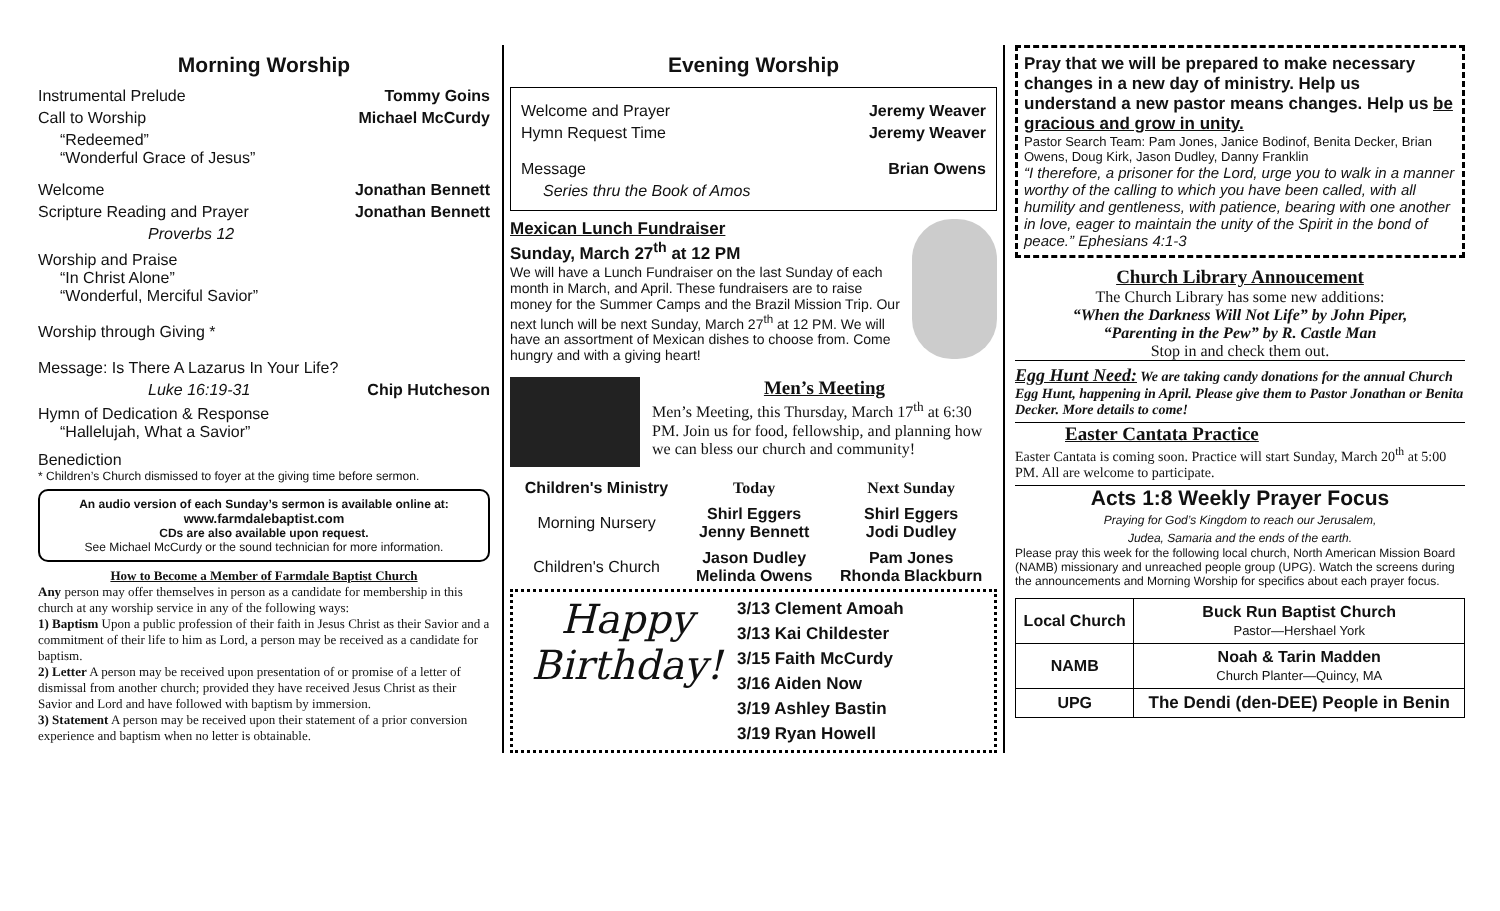Morning Worship
Instrumental Prelude Tommy Goins
Call to Worship Michael McCurdy
“Redeemed”
“Wonderful Grace of Jesus”
Welcome Jonathan Bennett
Scripture Reading and Prayer Jonathan Bennett
Proverbs 12
Worship and Praise
“In Christ Alone”
“Wonderful, Merciful Savior”
Worship through Giving *
Message: Is There A Lazarus In Your Life?
Luke 16:19-31 Chip Hutcheson
Hymn of Dedication & Response
“Hallelujah, What a Savior”
Benediction
* Children’s Church dismissed to foyer at the giving time before sermon.
An audio version of each Sunday’s sermon is available online at:
www.farmdalebaptist.com
CDs are also available upon request.
See Michael McCurdy or the sound technician for more information.
How to Become a Member of Farmdale Baptist Church
Any person may offer themselves in person as a candidate for membership in this church at any worship service in any of the following ways:
1) Baptism Upon a public profession of their faith in Jesus Christ as their Savior and a commitment of their life to him as Lord, a person may be received as a candidate for baptism.
2) Letter A person may be received upon presentation of or promise of a letter of dismissal from another church; provided they have received Jesus Christ as their Savior and Lord and have followed with baptism by immersion.
3) Statement A person may be received upon their statement of a prior conversion experience and baptism when no letter is obtainable.
Evening Worship
Welcome and Prayer Jeremy Weaver
Hymn Request Time Jeremy Weaver
Message Brian Owens
Series thru the Book of Amos
Mexican Lunch Fundraiser
Sunday, March 27<sup>th</sup> at 12 PM
We will have a Lunch Fundraiser on the last Sunday of each month in March, and April. These fundraisers are to raise money for the Summer Camps and the Brazil Mission Trip. Our next lunch will be next Sunday, March 27<sup>th</sup> at 12 PM. We will have an assortment of Mexican dishes to choose from. Come hungry and with a giving heart!
Men’s Meeting
Men’s Meeting, this Thursday, March 17<sup>th</sup> at 6:30 PM. Join us for food, fellowship, and planning how we can bless our church and community!
| Children's Ministry | Today | Next Sunday |
| --- | --- | --- |
| Morning Nursery | Shirl Eggers Jenny Bennett | Shirl Eggers Jodi Dudley |
| Children's Church | Jason Dudley Melinda Owens | Pam Jones Rhonda Blackburn |
Happy Birthday!
3/13 Clement Amoah
3/13 Kai Childester
3/15 Faith McCurdy
3/16 Aiden Now
3/19 Ashley Bastin
3/19 Ryan Howell
Pray that we will be prepared to make necessary changes in a new day of ministry. Help us understand a new pastor means changes. Help us be gracious and grow in unity.
Pastor Search Team: Pam Jones, Janice Bodinof, Benita Decker, Brian Owens, Doug Kirk, Jason Dudley, Danny Franklin
“I therefore, a prisoner for the Lord, urge you to walk in a manner worthy of the calling to which you have been called, with all humility and gentleness, with patience, bearing with one another in love, eager to maintain the unity of the Spirit in the bond of peace.” Ephesians 4:1-3
Church Library Annoucement
The Church Library has some new additions:
“When the Darkness Will Not Life” by John Piper,
“Parenting in the Pew” by R. Castle Man
Stop in and check them out.
Egg Hunt Need: We are taking candy donations for the annual Church Egg Hunt, happening in April. Please give them to Pastor Jonathan or Benita Decker. More details to come!
Easter Cantata Practice
Easter Cantata is coming soon. Practice will start Sunday, March 20<sup>th</sup> at 5:00 PM. All are welcome to participate.
Acts 1:8 Weekly Prayer Focus
Praying for God’s Kingdom to reach our Jerusalem,
Judea, Samaria and the ends of the earth.
Please pray this week for the following local church, North American Mission Board (NAMB) missionary and unreached people group (UPG). Watch the screens during the announcements and Morning Worship for specifics about each prayer focus.
| Local Church | Buck Run Baptist Church Pastor—Hershael York |
| NAMB | Noah & Tarin Madden Church Planter—Quincy, MA |
| UPG | The Dendi (den-DEE) People in Benin |